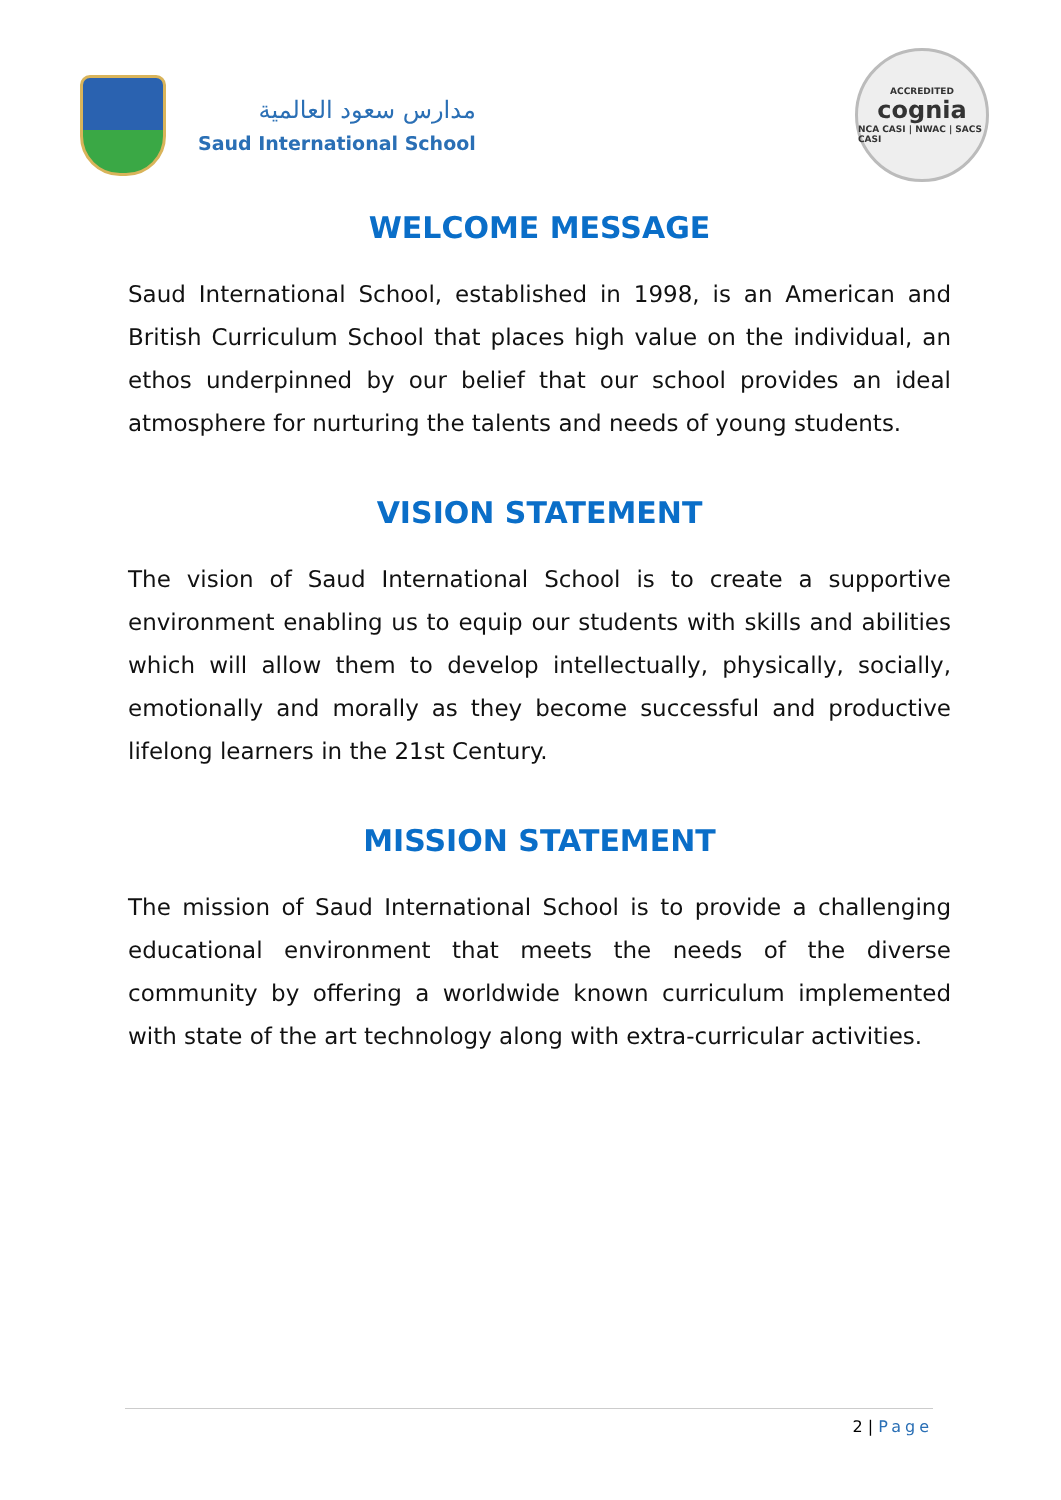مدارس سعود العالمية
Saud International School
ACCREDITED
cognia
NCA CASI | NWAC | SACS CASI
WELCOME MESSAGE
Saud International School, established in 1998, is an American and British Curriculum School that places high value on the individual, an ethos underpinned by our belief that our school provides an ideal atmosphere for nurturing the talents and needs of young students.
VISION STATEMENT
The vision of Saud International School is to create a supportive environment enabling us to equip our students with skills and abilities which will allow them to develop intellectually, physically, socially, emotionally and morally as they become successful and productive lifelong learners in the 21st Century.
MISSION STATEMENT
The mission of Saud International School is to provide a challenging educational environment that meets the needs of the diverse community by offering a worldwide known curriculum implemented with state of the art technology along with extra-curricular activities.
2 | Page